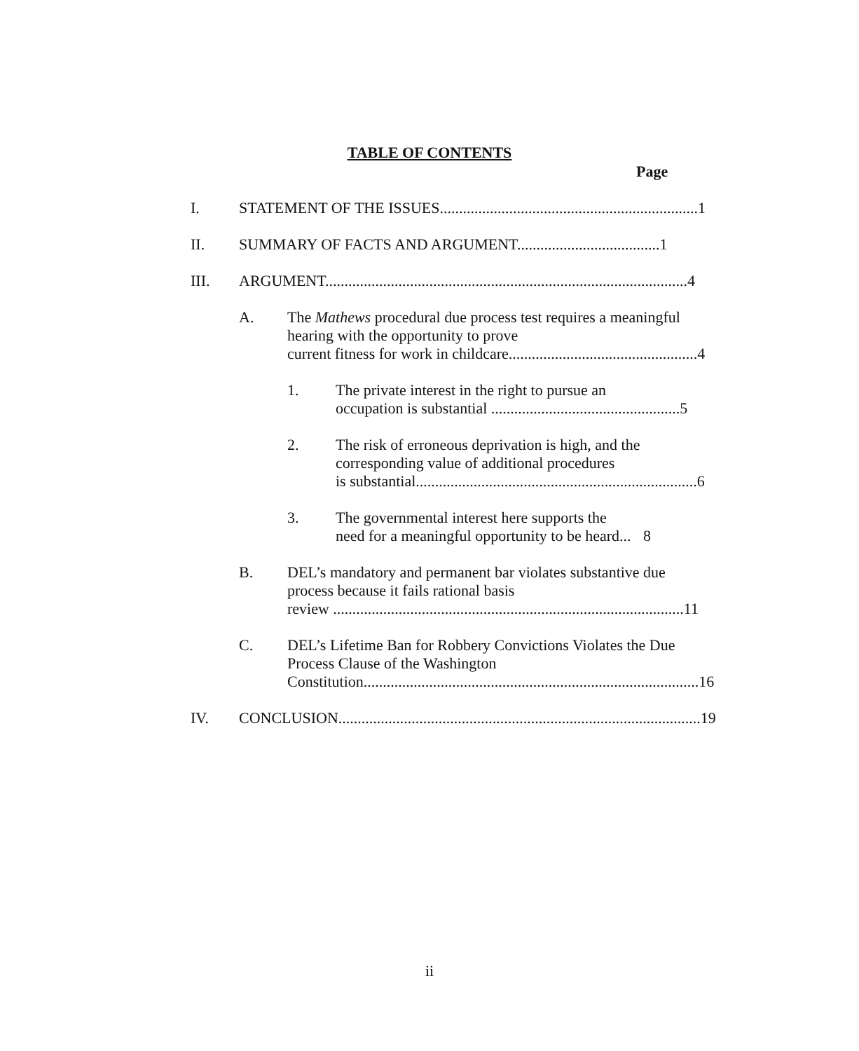TABLE OF CONTENTS
Page
I. STATEMENT OF THE ISSUES................................................................... 1
II. SUMMARY OF FACTS AND ARGUMENT..................................... 1
III. ARGUMENT.............................................................................................. 4
A. The Mathews procedural due process test requires a meaningful hearing with the opportunity to prove
current fitness for work in childcare................................................. 4
1. The private interest in the right to pursue an
occupation is substantial ................................................. 5
2. The risk of erroneous deprivation is high, and the corresponding value of additional procedures
is substantial......................................................................... 6
3. The governmental interest here supports the
need for a meaningful opportunity to be heard... 8
B. DEL’s mandatory and permanent bar violates substantive due process because it fails rational basis
review ........................................................................................... 11
C. DEL’s Lifetime Ban for Robbery Convictions Violates the Due Process Clause of the Washington
Constitution....................................................................................... 16
IV. CONCLUSION.............................................................................................. 19
ii